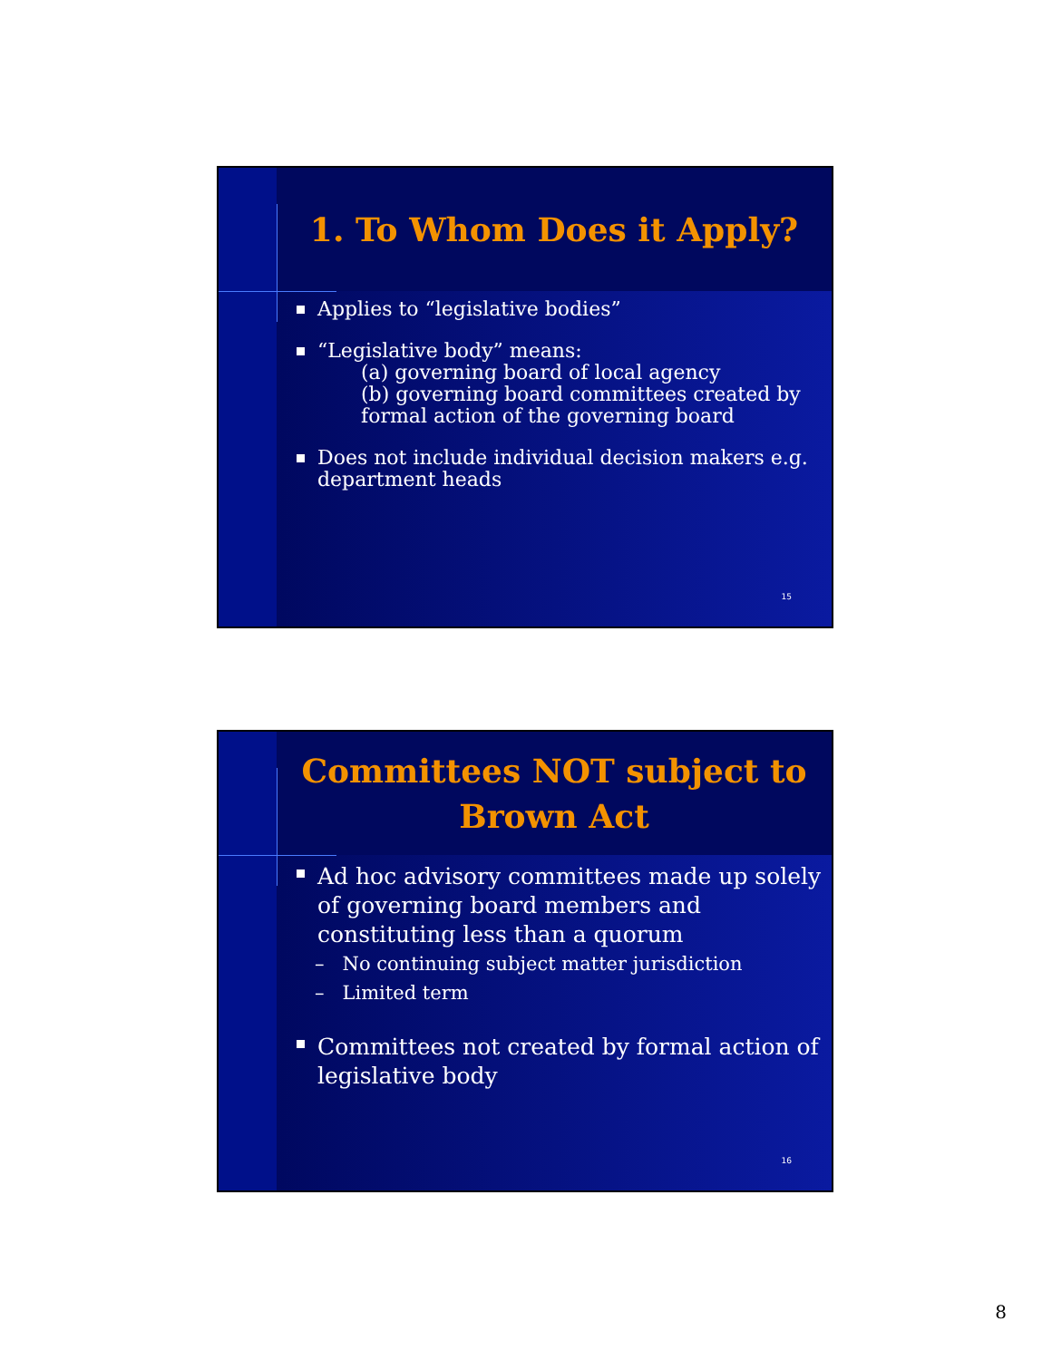1. To Whom Does it Apply?
Applies to “legislative bodies”
“Legislative body” means:
(a) governing board of local agency
(b) governing board committees created by formal action of the governing board
Does not include individual decision makers e.g. department heads
15
Committees NOT subject to Brown Act
Ad hoc advisory committees made up solely of governing board members and constituting less than a quorum
– No continuing subject matter jurisdiction
– Limited term
Committees not created by formal action of legislative body
16
8